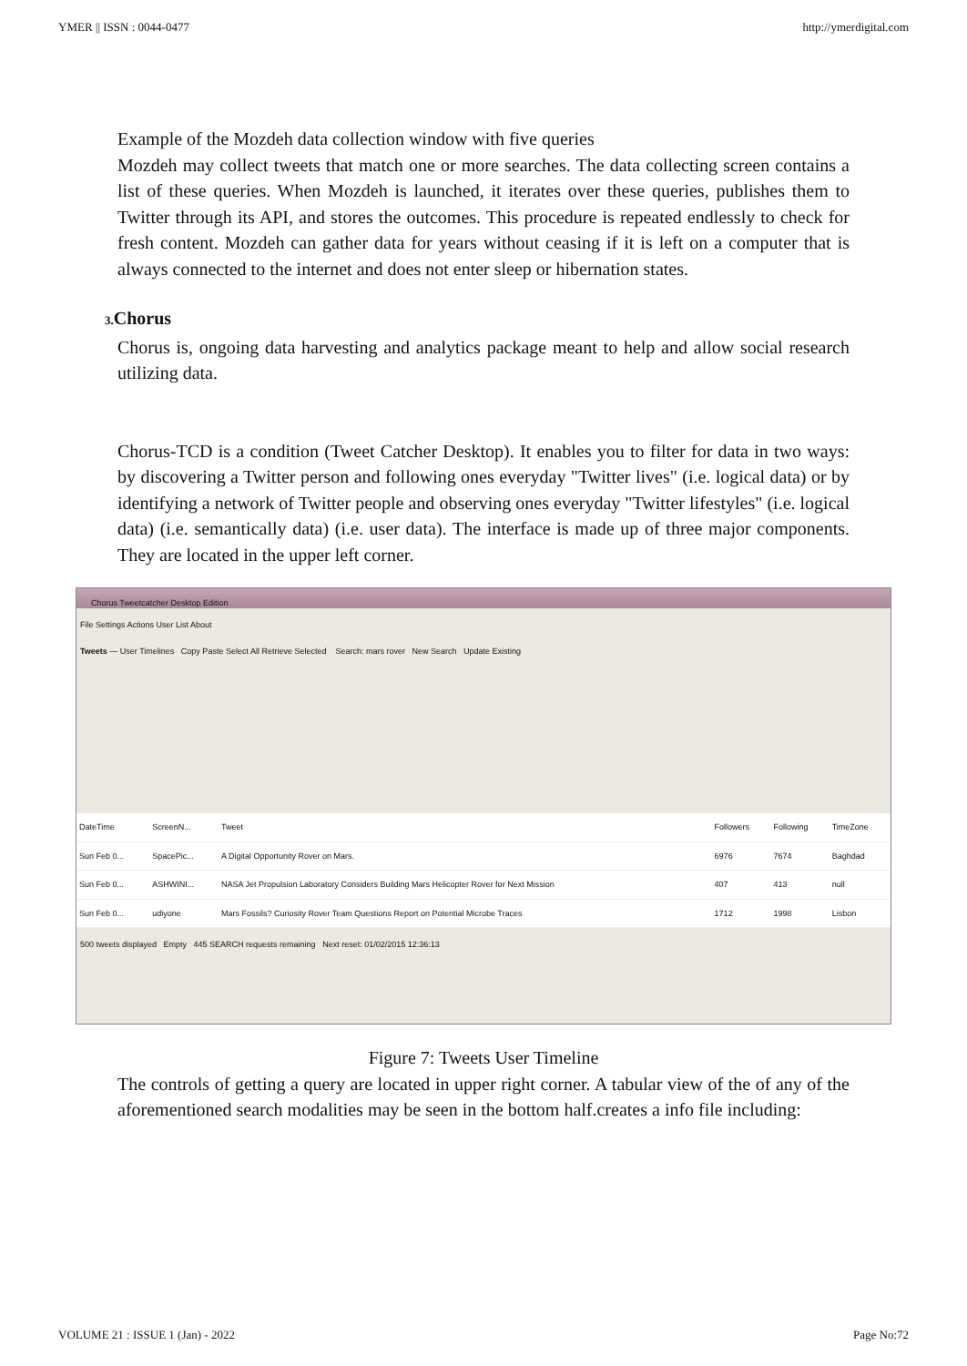YMER || ISSN : 0044-0477 http://ymerdigital.com
Example of the Mozdeh data collection window with five queries
Mozdeh may collect tweets that match one or more searches. The data collecting screen contains a list of these queries. When Mozdeh is launched, it iterates over these queries, publishes them to Twitter through its API, and stores the outcomes. This procedure is repeated endlessly to check for fresh content. Mozdeh can gather data for years without ceasing if it is left on a computer that is always connected to the internet and does not enter sleep or hibernation states.
3. Chorus
Chorus is, ongoing data harvesting and analytics package meant to help and allow social research utilizing data.
Chorus-TCD is a condition (Tweet Catcher Desktop). It enables you to filter for data in two ways: by discovering a Twitter person and following ones everyday "Twitter lives" (i.e. logical data) or by identifying a network of Twitter people and observing ones everyday "Twitter lifestyles" (i.e. logical data) (i.e. semantically data) (i.e. user data). The interface is made up of three major components. They are located in the upper left corner.
Chorus Tweetcatcher Desktop Edition
File Settings Actions User List About
Tweets — User Timelines Copy Paste Select All Retrieve Selected Search: mars rover New Search Update Existing
| DateTime | ScreenN... | Tweet | Followers | Following | TimeZone |
| Sun Feb 0... | SpacePic... | A Digital Opportunity Rover on Mars. | 6976 | 7674 | Baghdad |
| Sun Feb 0... | ASHWINI... | NASA Jet Propulsion Laboratory Considers Building Mars Helicopter Rover for Next Mission | 407 | 413 | null |
| Sun Feb 0... | udiyone | Mars Fossils? Curiosity Rover Team Questions Report on Potential Microbe Traces | 1712 | 1998 | Lisbon |
500 tweets displayed Empty 445 SEARCH requests remaining Next reset: 01/02/2015 12:36:13
Figure 7: Tweets User Timeline
The controls of getting a query are located in upper right corner. A tabular view of the of any of the aforementioned search modalities may be seen in the bottom half.creates a info file including:
VOLUME 21 : ISSUE 1 (Jan) - 2022 Page No:72